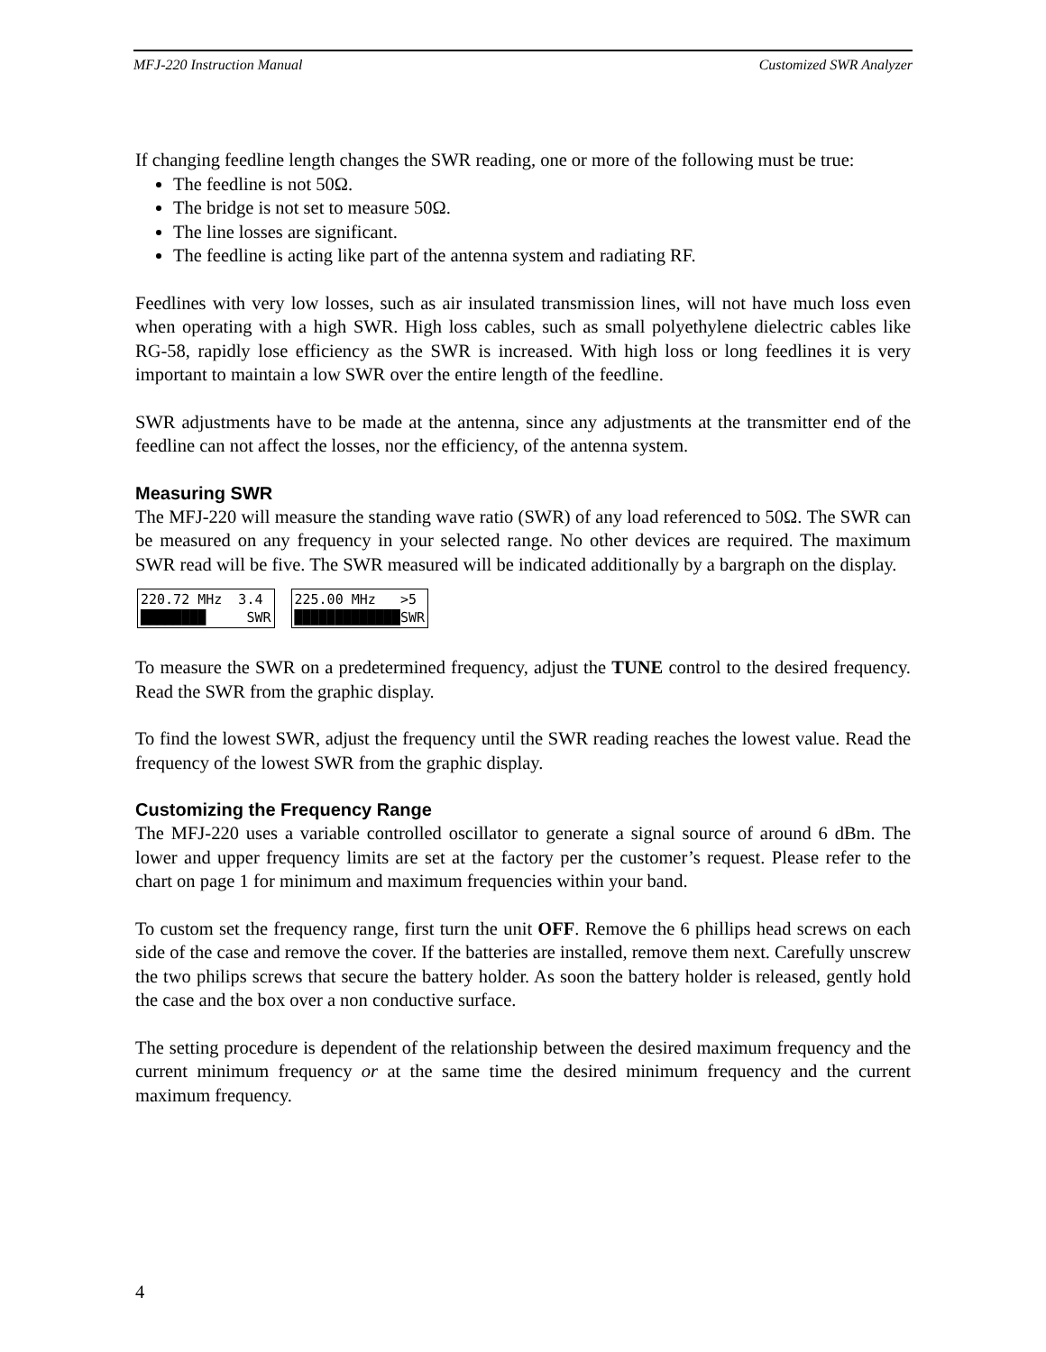MFJ-220 Instruction Manual Customized SWR Analyzer
If changing feedline length changes the SWR reading, one or more of the following must be true:
The feedline is not 50Ω.
The bridge is not set to measure 50Ω.
The line losses are significant.
The feedline is acting like part of the antenna system and radiating RF.
Feedlines with very low losses, such as air insulated transmission lines, will not have much loss even when operating with a high SWR. High loss cables, such as small polyethylene dielectric cables like RG-58, rapidly lose efficiency as the SWR is increased. With high loss or long feedlines it is very important to maintain a low SWR over the entire length of the feedline.
SWR adjustments have to be made at the antenna, since any adjustments at the transmitter end of the feedline can not affect the losses, nor the efficiency, of the antenna system.
Measuring SWR
The MFJ-220 will measure the standing wave ratio (SWR) of any load referenced to 50Ω. The SWR can be measured on any frequency in your selected range. No other devices are required. The maximum SWR read will be five. The SWR measured will be indicated additionally by a bargraph on the display.
220.72 MHz 3.4 ████████ SWR
225.00 MHz >5 █████████████SWR
To measure the SWR on a predetermined frequency, adjust the TUNE control to the desired frequency. Read the SWR from the graphic display.
To find the lowest SWR, adjust the frequency until the SWR reading reaches the lowest value. Read the frequency of the lowest SWR from the graphic display.
Customizing the Frequency Range
The MFJ-220 uses a variable controlled oscillator to generate a signal source of around 6 dBm. The lower and upper frequency limits are set at the factory per the customer’s request. Please refer to the chart on page 1 for minimum and maximum frequencies within your band.
To custom set the frequency range, first turn the unit OFF. Remove the 6 phillips head screws on each side of the case and remove the cover. If the batteries are installed, remove them next. Carefully unscrew the two philips screws that secure the battery holder. As soon the battery holder is released, gently hold the case and the box over a non conductive surface.
The setting procedure is dependent of the relationship between the desired maximum frequency and the current minimum frequency or at the same time the desired minimum frequency and the current maximum frequency.
4